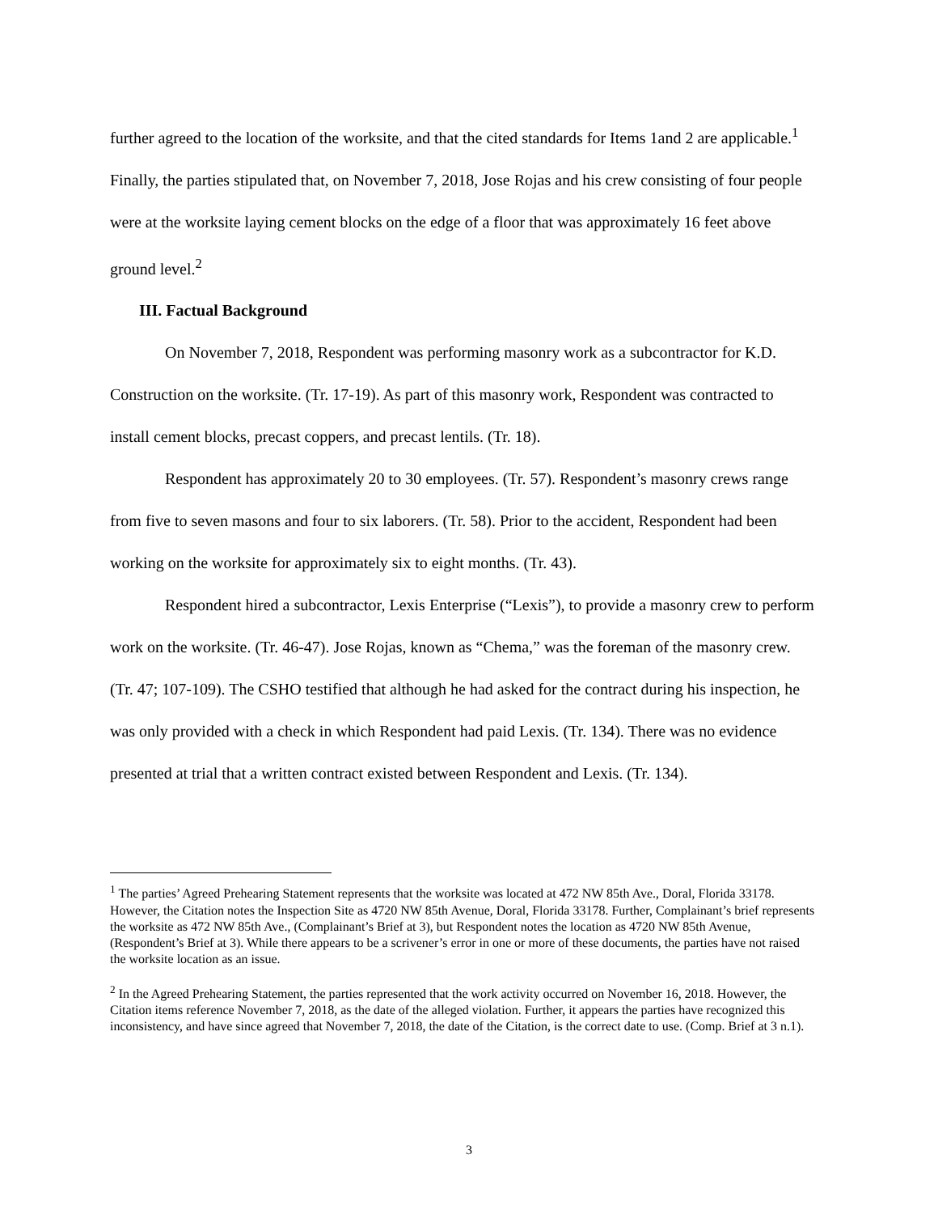further agreed to the location of the worksite, and that the cited standards for Items 1and 2 are applicable.<sup>1</sup> Finally, the parties stipulated that, on November 7, 2018, Jose Rojas and his crew consisting of four people were at the worksite laying cement blocks on the edge of a floor that was approximately 16 feet above ground level.<sup>2</sup>
III. Factual Background
On November 7, 2018, Respondent was performing masonry work as a subcontractor for K.D. Construction on the worksite. (Tr. 17-19). As part of this masonry work, Respondent was contracted to install cement blocks, precast coppers, and precast lentils. (Tr. 18).
Respondent has approximately 20 to 30 employees. (Tr. 57). Respondent’s masonry crews range from five to seven masons and four to six laborers. (Tr. 58). Prior to the accident, Respondent had been working on the worksite for approximately six to eight months. (Tr. 43).
Respondent hired a subcontractor, Lexis Enterprise (“Lexis”), to provide a masonry crew to perform work on the worksite. (Tr. 46-47). Jose Rojas, known as “Chema,” was the foreman of the masonry crew. (Tr. 47; 107-109). The CSHO testified that although he had asked for the contract during his inspection, he was only provided with a check in which Respondent had paid Lexis. (Tr. 134). There was no evidence presented at trial that a written contract existed between Respondent and Lexis. (Tr. 134).
<sup>1</sup> The parties’ Agreed Prehearing Statement represents that the worksite was located at 472 NW 85th Ave., Doral, Florida 33178. However, the Citation notes the Inspection Site as 4720 NW 85th Avenue, Doral, Florida 33178. Further, Complainant’s brief represents the worksite as 472 NW 85th Ave., (Complainant’s Brief at 3), but Respondent notes the location as 4720 NW 85th Avenue, (Respondent’s Brief at 3). While there appears to be a scrivener’s error in one or more of these documents, the parties have not raised the worksite location as an issue.
<sup>2</sup> In the Agreed Prehearing Statement, the parties represented that the work activity occurred on November 16, 2018. However, the Citation items reference November 7, 2018, as the date of the alleged violation. Further, it appears the parties have recognized this inconsistency, and have since agreed that November 7, 2018, the date of the Citation, is the correct date to use. (Comp. Brief at 3 n.1).
3